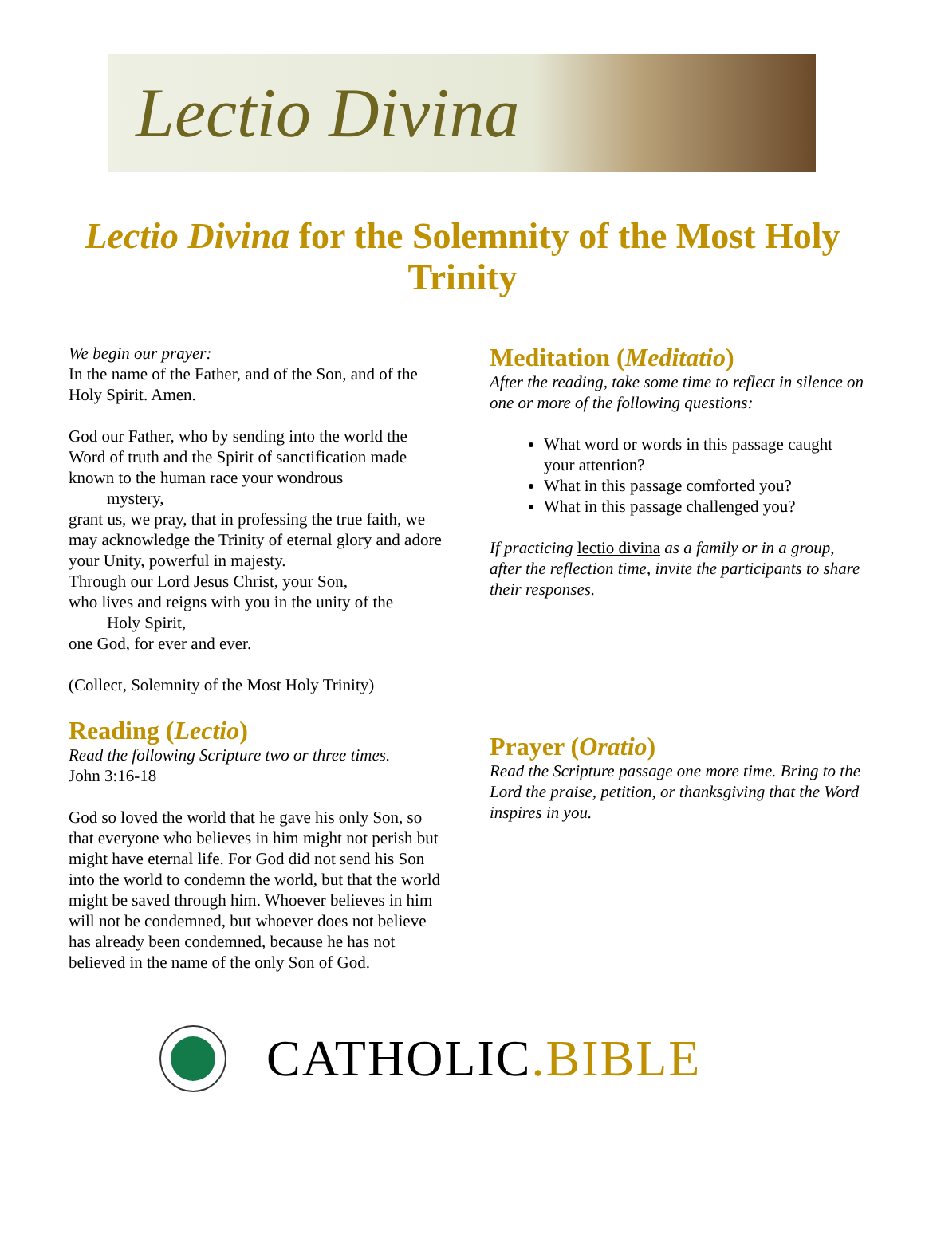Lectio Divina
Lectio Divina for the Solemnity of the Most Holy Trinity
We begin our prayer:
In the name of the Father, and of the Son, and of the Holy Spirit. Amen.
God our Father, who by sending into the world the Word of truth and the Spirit of sanctification made known to the human race your wondrous
mystery,
grant us, we pray, that in professing the true faith, we may acknowledge the Trinity of eternal glory and adore your Unity, powerful in majesty.
Through our Lord Jesus Christ, your Son,
who lives and reigns with you in the unity of the
Holy Spirit,
one God, for ever and ever.
(Collect, Solemnity of the Most Holy Trinity)
Reading (Lectio)
Read the following Scripture two or three times.
John 3:16-18
God so loved the world that he gave his only Son, so that everyone who believes in him might not perish but might have eternal life. For God did not send his Son into the world to condemn the world, but that the world might be saved through him. Whoever believes in him will not be condemned, but whoever does not believe has already been condemned, because he has not believed in the name of the only Son of God.
Meditation (Meditatio)
After the reading, take some time to reflect in silence on one or more of the following questions:
What word or words in this passage caught your attention?
What in this passage comforted you?
What in this passage challenged you?
If practicing lectio divina as a family or in a group, after the reflection time, invite the participants to share their responses.
Prayer (Oratio)
Read the Scripture passage one more time. Bring to the Lord the praise, petition, or thanksgiving that the Word inspires in you.
CATHOLIC.BIBLE